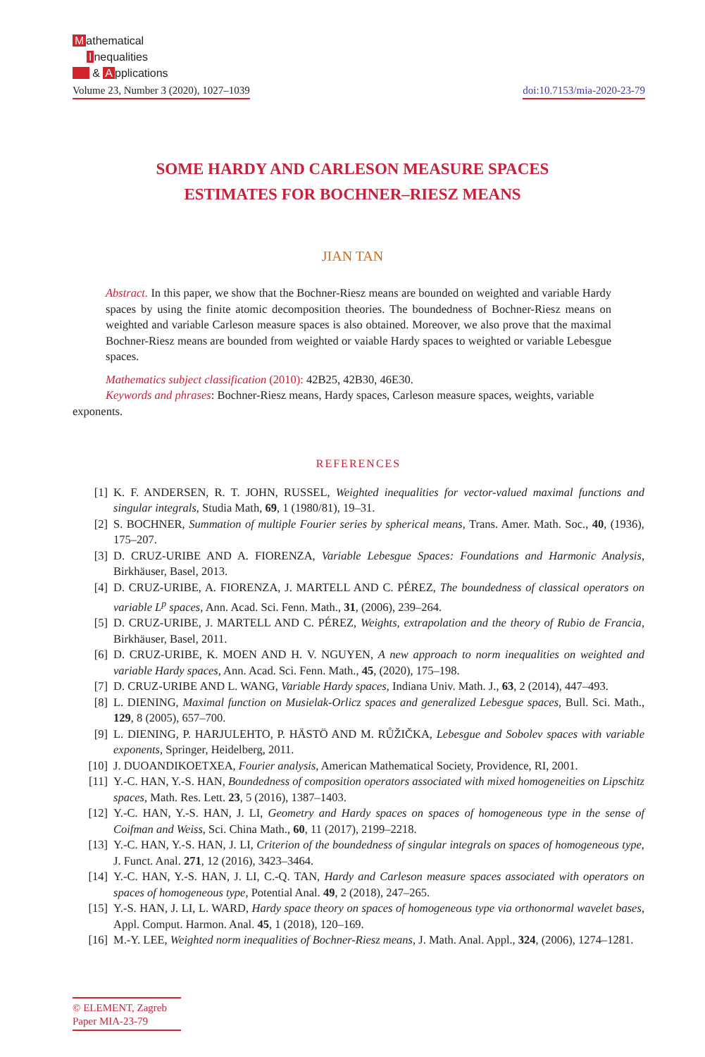Mathematical
Inequalities
& A pplications
Volume 23, Number 3 (2020), 1027–1039 doi:10.7153/mia-2020-23-79
SOME HARDY AND CARLESON MEASURE SPACES
ESTIMATES FOR BOCHNER–RIESZ MEANS
JIAN TAN
Abstract. In this paper, we show that the Bochner-Riesz means are bounded on weighted and variable Hardy spaces by using the finite atomic decomposition theories. The boundedness of Bochner-Riesz means on weighted and variable Carleson measure spaces is also obtained. Moreover, we also prove that the maximal Bochner-Riesz means are bounded from weighted or vaiable Hardy spaces to weighted or variable Lebesgue spaces.
Mathematics subject classification (2010): 42B25, 42B30, 46E30.
Keywords and phrases: Bochner-Riesz means, Hardy spaces, Carleson measure spaces, weights, variable exponents.
REFERENCES
[1] K. F. ANDERSEN, R. T. JOHN, RUSSEL, Weighted inequalities for vector-valued maximal functions and singular integrals, Studia Math, 69, 1 (1980/81), 19–31.
[2] S. BOCHNER, Summation of multiple Fourier series by spherical means, Trans. Amer. Math. Soc., 40, (1936), 175–207.
[3] D. CRUZ-URIBE AND A. FIORENZA, Variable Lebesgue Spaces: Foundations and Harmonic Analysis, Birkhäuser, Basel, 2013.
[4] D. CRUZ-URIBE, A. FIORENZA, J. MARTELL AND C. PÉREZ, The boundedness of classical operators on variable L<sup>p</sup> spaces, Ann. Acad. Sci. Fenn. Math., 31, (2006), 239–264.
[5] D. CRUZ-URIBE, J. MARTELL AND C. PÉREZ, Weights, extrapolation and the theory of Rubio de Francia, Birkhäuser, Basel, 2011.
[6] D. CRUZ-URIBE, K. MOEN AND H. V. NGUYEN, A new approach to norm inequalities on weighted and variable Hardy spaces, Ann. Acad. Sci. Fenn. Math., 45, (2020), 175–198.
[7] D. CRUZ-URIBE AND L. WANG, Variable Hardy spaces, Indiana Univ. Math. J., 63, 2 (2014), 447–493.
[8] L. DIENING, Maximal function on Musielak-Orlicz spaces and generalized Lebesgue spaces, Bull. Sci. Math., 129, 8 (2005), 657–700.
[9] L. DIENING, P. HARJULEHTO, P. HÄSTÖ AND M. RŮŽIČKA, Lebesgue and Sobolev spaces with variable exponents, Springer, Heidelberg, 2011.
[10] J. DUOANDIKOETXEA, Fourier analysis, American Mathematical Society, Providence, RI, 2001.
[11] Y.-C. HAN, Y.-S. HAN, Boundedness of composition operators associated with mixed homogeneities on Lipschitz spaces, Math. Res. Lett. 23, 5 (2016), 1387–1403.
[12] Y.-C. HAN, Y.-S. HAN, J. LI, Geometry and Hardy spaces on spaces of homogeneous type in the sense of Coifman and Weiss, Sci. China Math., 60, 11 (2017), 2199–2218.
[13] Y.-C. HAN, Y.-S. HAN, J. LI, Criterion of the boundedness of singular integrals on spaces of homogeneous type, J. Funct. Anal. 271, 12 (2016), 3423–3464.
[14] Y.-C. HAN, Y.-S. HAN, J. LI, C.-Q. TAN, Hardy and Carleson measure spaces associated with operators on spaces of homogeneous type, Potential Anal. 49, 2 (2018), 247–265.
[15] Y.-S. HAN, J. LI, L. WARD, Hardy space theory on spaces of homogeneous type via orthonormal wavelet bases, Appl. Comput. Harmon. Anal. 45, 1 (2018), 120–169.
[16] M.-Y. LEE, Weighted norm inequalities of Bochner-Riesz means, J. Math. Anal. Appl., 324, (2006), 1274–1281.
© ELEMENT, Zagreb
Paper MIA-23-79